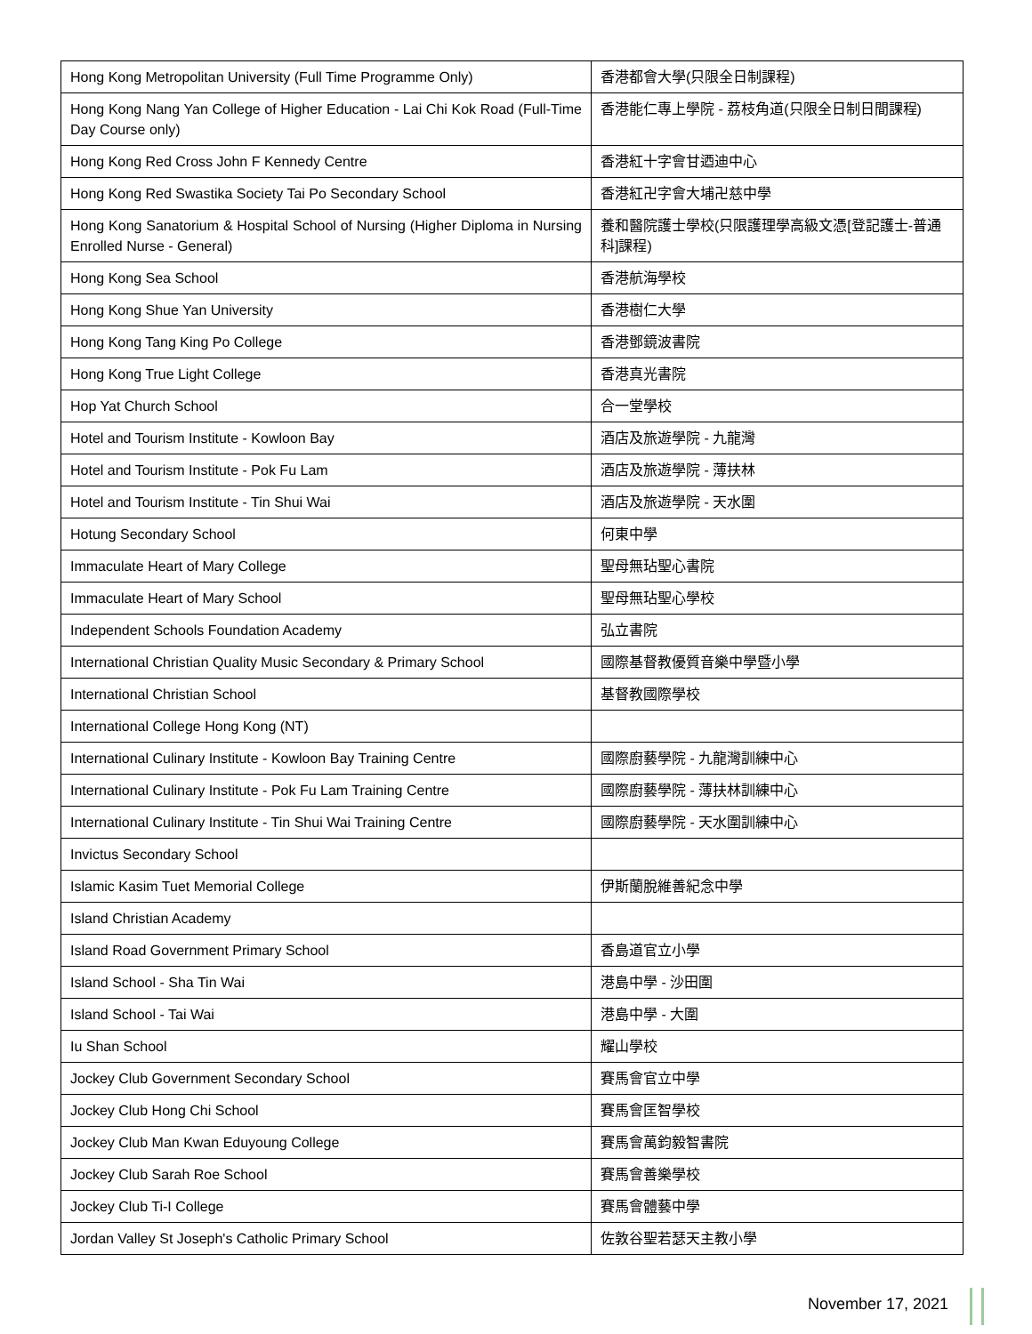| Hong Kong Metropolitan University (Full Time Programme Only) | 香港都會大學(只限全日制課程) |
| Hong Kong Nang Yan College of Higher Education - Lai Chi Kok Road (Full-Time Day Course only) | 香港能仁專上學院 - 荔枝角道(只限全日制日間課程) |
| Hong Kong Red Cross John F Kennedy Centre | 香港紅十字會甘迺迪中心 |
| Hong Kong Red Swastika Society Tai Po Secondary School | 香港紅卍字會大埔卍慈中學 |
| Hong Kong Sanatorium & Hospital School of Nursing (Higher Diploma in Nursing Enrolled Nurse - General) | 養和醫院護士學校(只限護理學高級文憑[登記護士-普通科]課程) |
| Hong Kong Sea School | 香港航海學校 |
| Hong Kong Shue Yan University | 香港樹仁大學 |
| Hong Kong Tang King Po College | 香港鄧鏡波書院 |
| Hong Kong True Light College | 香港真光書院 |
| Hop Yat Church School | 合一堂學校 |
| Hotel and Tourism Institute - Kowloon Bay | 酒店及旅遊學院 - 九龍灣 |
| Hotel and Tourism Institute - Pok Fu Lam | 酒店及旅遊學院 - 薄扶林 |
| Hotel and Tourism Institute - Tin Shui Wai | 酒店及旅遊學院 - 天水圍 |
| Hotung Secondary School | 何東中學 |
| Immaculate Heart of Mary College | 聖母無玷聖心書院 |
| Immaculate Heart of Mary School | 聖母無玷聖心學校 |
| Independent Schools Foundation Academy | 弘立書院 |
| International Christian Quality Music Secondary & Primary School | 國際基督教優質音樂中學暨小學 |
| International Christian School | 基督教國際學校 |
| International College Hong Kong (NT) | |
| International Culinary Institute - Kowloon Bay Training Centre | 國際廚藝學院 - 九龍灣訓練中心 |
| International Culinary Institute - Pok Fu Lam Training Centre | 國際廚藝學院 - 薄扶林訓練中心 |
| International Culinary Institute - Tin Shui Wai Training Centre | 國際廚藝學院 - 天水圍訓練中心 |
| Invictus Secondary School | |
| Islamic Kasim Tuet Memorial College | 伊斯蘭脫維善紀念中學 |
| Island Christian Academy | |
| Island Road Government Primary School | 香島道官立小學 |
| Island School - Sha Tin Wai | 港島中學 - 沙田圍 |
| Island School - Tai Wai | 港島中學 - 大圍 |
| Iu Shan School | 耀山學校 |
| Jockey Club Government Secondary School | 賽馬會官立中學 |
| Jockey Club Hong Chi School | 賽馬會匡智學校 |
| Jockey Club Man Kwan Eduyoung College | 賽馬會萬鈞毅智書院 |
| Jockey Club Sarah Roe School | 賽馬會善樂學校 |
| Jockey Club Ti-I College | 賽馬會體藝中學 |
| Jordan Valley St Joseph's Catholic Primary School | 佐敦谷聖若瑟天主教小學 |
November 17, 2021